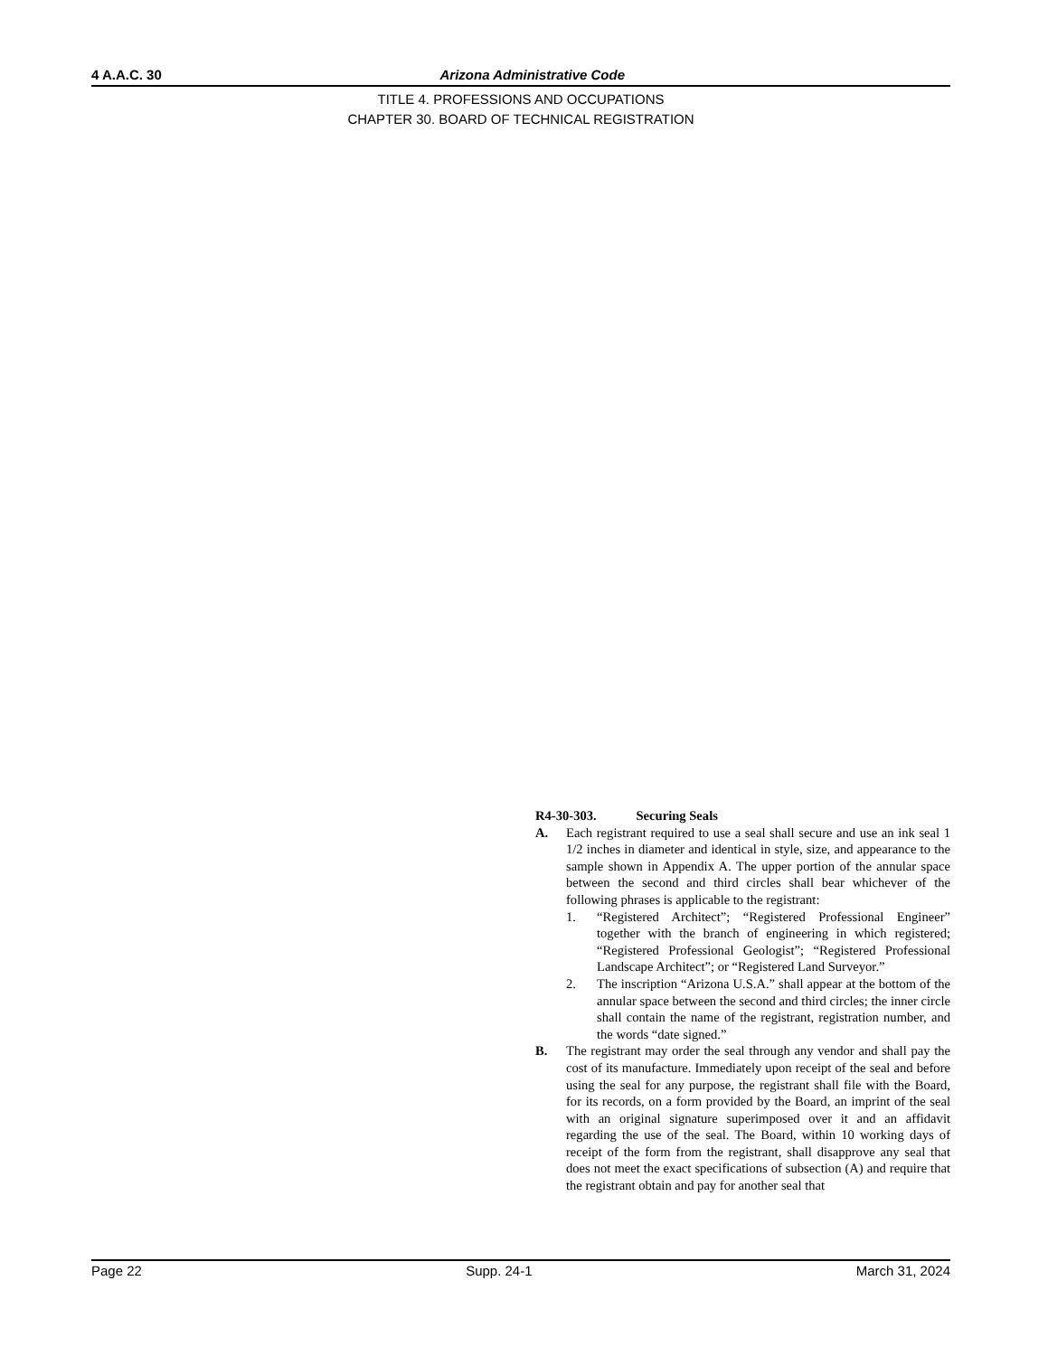4 A.A.C. 30 Arizona Administrative Code
TITLE 4. PROFESSIONS AND OCCUPATIONS
CHAPTER 30. BOARD OF TECHNICAL REGISTRATION
R4-30-303. Securing Seals
A. Each registrant required to use a seal shall secure and use an ink seal 1 1/2 inches in diameter and identical in style, size, and appearance to the sample shown in Appendix A. The upper portion of the annular space between the second and third circles shall bear whichever of the following phrases is applicable to the registrant:
1. “Registered Architect”; “Registered Professional Engineer” together with the branch of engineering in which registered; “Registered Professional Geologist”; “Registered Professional Landscape Architect”; or “Registered Land Surveyor.”
2. The inscription “Arizona U.S.A.” shall appear at the bottom of the annular space between the second and third circles; the inner circle shall contain the name of the registrant, registration number, and the words “date signed.”
B. The registrant may order the seal through any vendor and shall pay the cost of its manufacture. Immediately upon receipt of the seal and before using the seal for any purpose, the registrant shall file with the Board, for its records, on a form provided by the Board, an imprint of the seal with an original signature superimposed over it and an affidavit regarding the use of the seal. The Board, within 10 working days of receipt of the form from the registrant, shall disapprove any seal that does not meet the exact specifications of subsection (A) and require that the registrant obtain and pay for another seal that
Page 22 Supp. 24-1 March 31, 2024